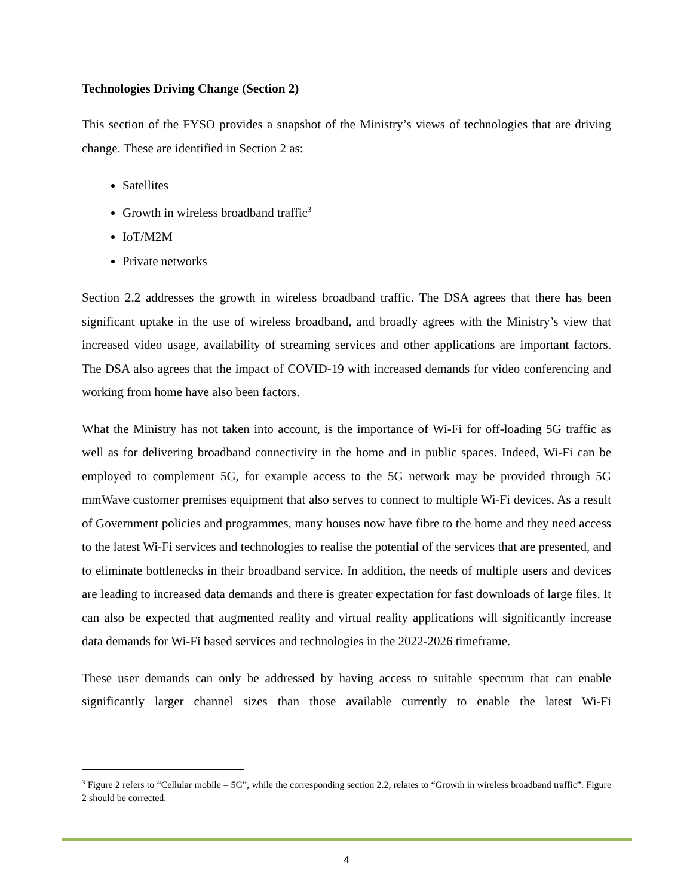Technologies Driving Change (Section 2)
This section of the FYSO provides a snapshot of the Ministry’s views of technologies that are driving change. These are identified in Section 2 as:
Satellites
Growth in wireless broadband traffic<sup>3</sup>
IoT/M2M
Private networks
Section 2.2 addresses the growth in wireless broadband traffic. The DSA agrees that there has been significant uptake in the use of wireless broadband, and broadly agrees with the Ministry’s view that increased video usage, availability of streaming services and other applications are important factors. The DSA also agrees that the impact of COVID-19 with increased demands for video conferencing and working from home have also been factors.
What the Ministry has not taken into account, is the importance of Wi-Fi for off-loading 5G traffic as well as for delivering broadband connectivity in the home and in public spaces. Indeed, Wi-Fi can be employed to complement 5G, for example access to the 5G network may be provided through 5G mmWave customer premises equipment that also serves to connect to multiple Wi-Fi devices. As a result of Government policies and programmes, many houses now have fibre to the home and they need access to the latest Wi-Fi services and technologies to realise the potential of the services that are presented, and to eliminate bottlenecks in their broadband service. In addition, the needs of multiple users and devices are leading to increased data demands and there is greater expectation for fast downloads of large files. It can also be expected that augmented reality and virtual reality applications will significantly increase data demands for Wi-Fi based services and technologies in the 2022-2026 timeframe.
These user demands can only be addressed by having access to suitable spectrum that can enable significantly larger channel sizes than those available currently to enable the latest Wi-Fi
<sup>3</sup> Figure 2 refers to “Cellular mobile – 5G”, while the corresponding section 2.2, relates to “Growth in wireless broadband traffic”. Figure 2 should be corrected.
4